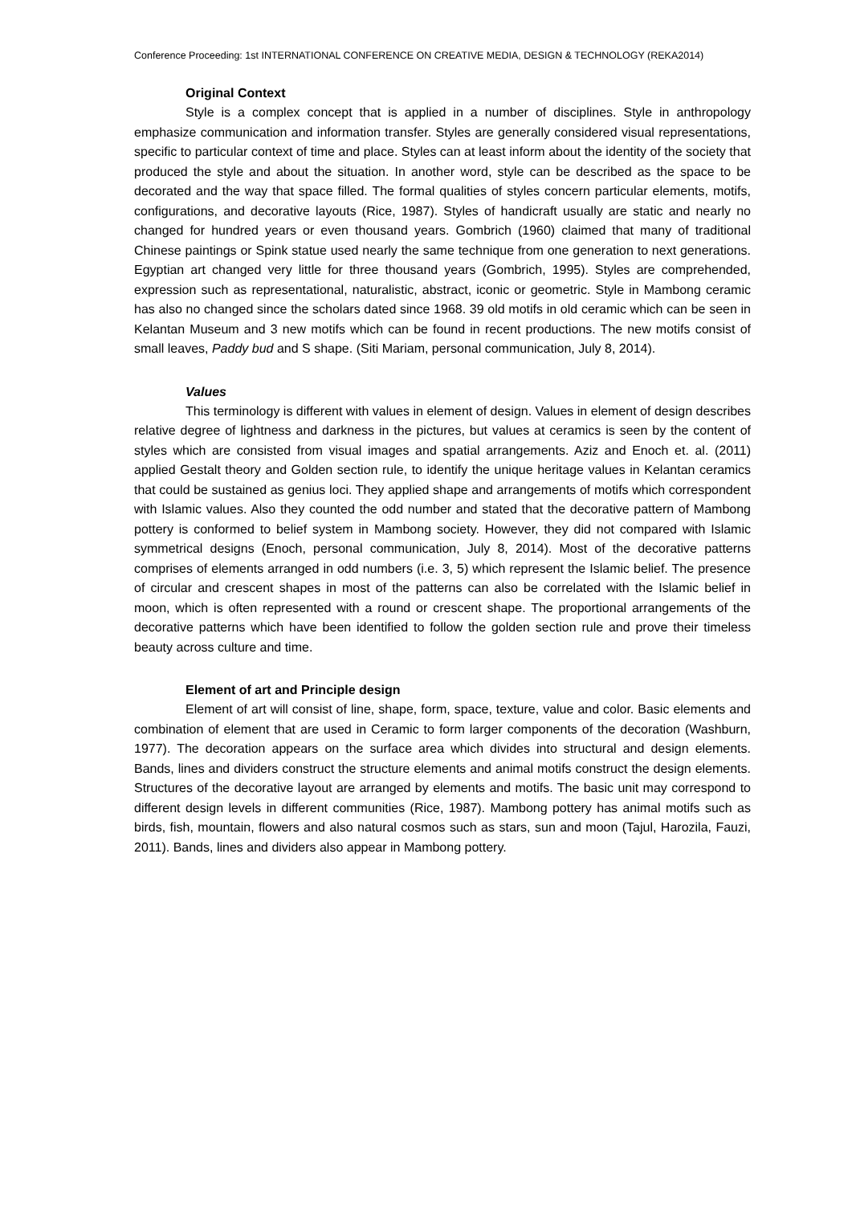Conference Proceeding: 1st INTERNATIONAL CONFERENCE ON CREATIVE MEDIA, DESIGN & TECHNOLOGY (REKA2014)
Original Context
Style is a complex concept that is applied in a number of disciplines. Style in anthropology emphasize communication and information transfer. Styles are generally considered visual representations, specific to particular context of time and place. Styles can at least inform about the identity of the society that produced the style and about the situation. In another word, style can be described as the space to be decorated and the way that space filled. The formal qualities of styles concern particular elements, motifs, configurations, and decorative layouts (Rice, 1987). Styles of handicraft usually are static and nearly no changed for hundred years or even thousand years. Gombrich (1960) claimed that many of traditional Chinese paintings or Spink statue used nearly the same technique from one generation to next generations. Egyptian art changed very little for three thousand years (Gombrich, 1995). Styles are comprehended, expression such as representational, naturalistic, abstract, iconic or geometric. Style in Mambong ceramic has also no changed since the scholars dated since 1968. 39 old motifs in old ceramic which can be seen in Kelantan Museum and 3 new motifs which can be found in recent productions. The new motifs consist of small leaves, Paddy bud and S shape. (Siti Mariam, personal communication, July 8, 2014).
Values
This terminology is different with values in element of design. Values in element of design describes relative degree of lightness and darkness in the pictures, but values at ceramics is seen by the content of styles which are consisted from visual images and spatial arrangements. Aziz and Enoch et. al. (2011) applied Gestalt theory and Golden section rule, to identify the unique heritage values in Kelantan ceramics that could be sustained as genius loci. They applied shape and arrangements of motifs which correspondent with Islamic values. Also they counted the odd number and stated that the decorative pattern of Mambong pottery is conformed to belief system in Mambong society. However, they did not compared with Islamic symmetrical designs (Enoch, personal communication, July 8, 2014). Most of the decorative patterns comprises of elements arranged in odd numbers (i.e. 3, 5) which represent the Islamic belief. The presence of circular and crescent shapes in most of the patterns can also be correlated with the Islamic belief in moon, which is often represented with a round or crescent shape. The proportional arrangements of the decorative patterns which have been identified to follow the golden section rule and prove their timeless beauty across culture and time.
Element of art and Principle design
Element of art will consist of line, shape, form, space, texture, value and color. Basic elements and combination of element that are used in Ceramic to form larger components of the decoration (Washburn, 1977). The decoration appears on the surface area which divides into structural and design elements. Bands, lines and dividers construct the structure elements and animal motifs construct the design elements. Structures of the decorative layout are arranged by elements and motifs. The basic unit may correspond to different design levels in different communities (Rice, 1987). Mambong pottery has animal motifs such as birds, fish, mountain, flowers and also natural cosmos such as stars, sun and moon (Tajul, Harozila, Fauzi, 2011). Bands, lines and dividers also appear in Mambong pottery.